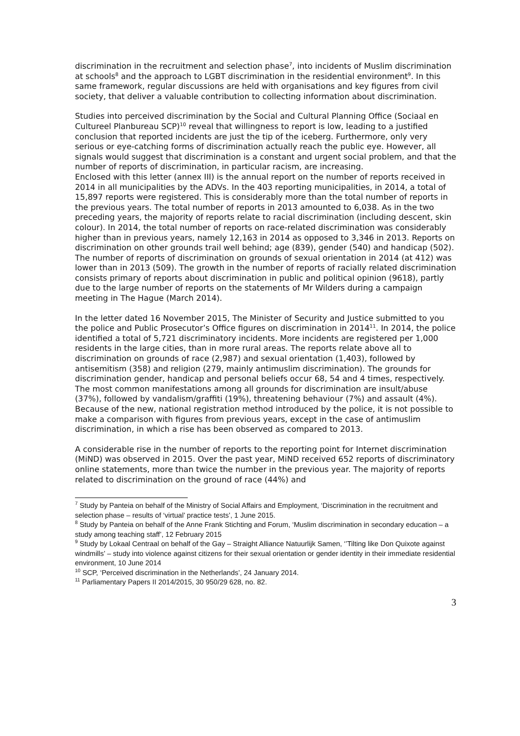discrimination in the recruitment and selection phase<sup>7</sup>, into incidents of Muslim discrimination at schools<sup>8</sup> and the approach to LGBT discrimination in the residential environment<sup>9</sup>. In this same framework, regular discussions are held with organisations and key figures from civil society, that deliver a valuable contribution to collecting information about discrimination.
Studies into perceived discrimination by the Social and Cultural Planning Office (Sociaal en Cultureel Planbureau SCP)<sup>10</sup> reveal that willingness to report is low, leading to a justified conclusion that reported incidents are just the tip of the iceberg. Furthermore, only very serious or eye-catching forms of discrimination actually reach the public eye. However, all signals would suggest that discrimination is a constant and urgent social problem, and that the number of reports of discrimination, in particular racism, are increasing.
Enclosed with this letter (annex III) is the annual report on the number of reports received in 2014 in all municipalities by the ADVs. In the 403 reporting municipalities, in 2014, a total of 15,897 reports were registered. This is considerably more than the total number of reports in the previous years. The total number of reports in 2013 amounted to 6,038. As in the two preceding years, the majority of reports relate to racial discrimination (including descent, skin colour). In 2014, the total number of reports on race-related discrimination was considerably higher than in previous years, namely 12,163 in 2014 as opposed to 3,346 in 2013. Reports on discrimination on other grounds trail well behind; age (839), gender (540) and handicap (502). The number of reports of discrimination on grounds of sexual orientation in 2014 (at 412) was lower than in 2013 (509). The growth in the number of reports of racially related discrimination consists primary of reports about discrimination in public and political opinion (9618), partly due to the large number of reports on the statements of Mr Wilders during a campaign meeting in The Hague (March 2014).
In the letter dated 16 November 2015, The Minister of Security and Justice submitted to you the police and Public Prosecutor’s Office figures on discrimination in 2014<sup>11</sup>. In 2014, the police identified a total of 5,721 discriminatory incidents. More incidents are registered per 1,000 residents in the large cities, than in more rural areas. The reports relate above all to discrimination on grounds of race (2,987) and sexual orientation (1,403), followed by antisemitism (358) and religion (279, mainly antimuslim discrimination). The grounds for discrimination gender, handicap and personal beliefs occur 68, 54 and 4 times, respectively. The most common manifestations among all grounds for discrimination are insult/abuse (37%), followed by vandalism/graffiti (19%), threatening behaviour (7%) and assault (4%). Because of the new, national registration method introduced by the police, it is not possible to make a comparison with figures from previous years, except in the case of antimuslim discrimination, in which a rise has been observed as compared to 2013.
A considerable rise in the number of reports to the reporting point for Internet discrimination (MiND) was observed in 2015. Over the past year, MiND received 652 reports of discriminatory online statements, more than twice the number in the previous year. The majority of reports related to discrimination on the ground of race (44%) and
<sup>7</sup> Study by Panteia on behalf of the Ministry of Social Affairs and Employment, ‘Discrimination in the recruitment and selection phase – results of ‘virtual’ practice tests’, 1 June 2015.
<sup>8</sup> Study by Panteia on behalf of the Anne Frank Stichting and Forum, ‘Muslim discrimination in secondary education – a study among teaching staff’, 12 February 2015
<sup>9</sup> Study by Lokaal Centraal on behalf of the Gay – Straight Alliance Natuurlijk Samen, ‘’Tilting like Don Quixote against windmills’ – study into violence against citizens for their sexual orientation or gender identity in their immediate residential environment, 10 June 2014
<sup>10</sup> SCP, ‘Perceived discrimination in the Netherlands’, 24 January 2014.
<sup>11</sup> Parliamentary Papers II 2014/2015, 30 950/29 628, no. 82.
3